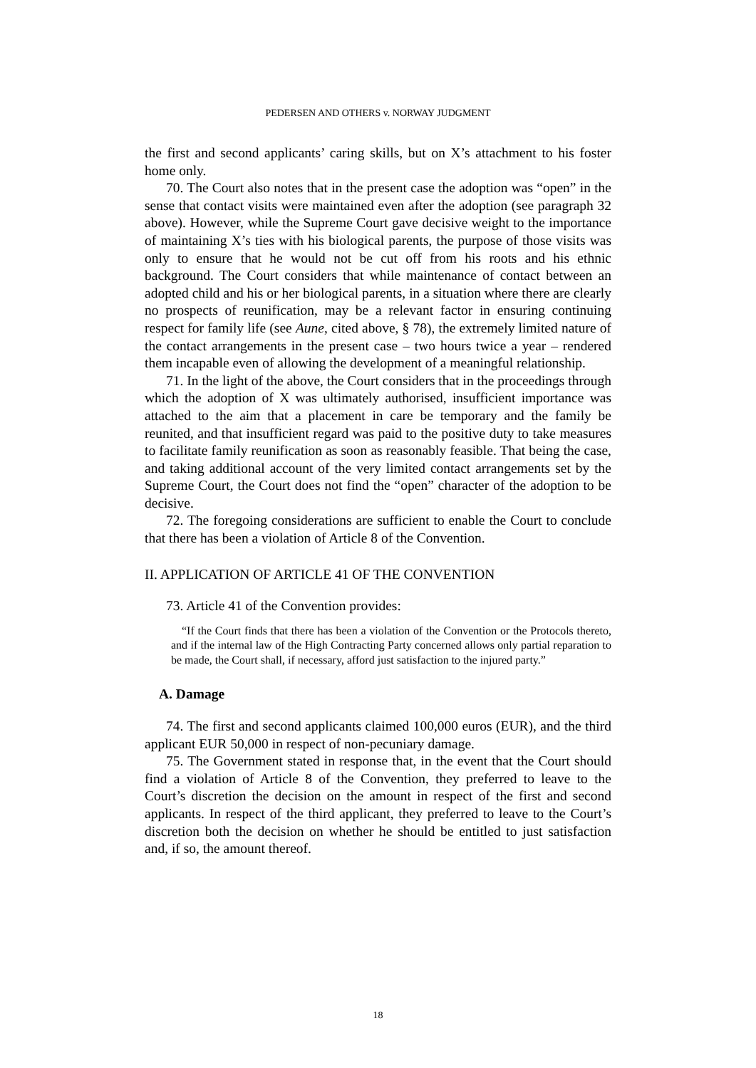PEDERSEN AND OTHERS v. NORWAY JUDGMENT
the first and second applicants’ caring skills, but on X’s attachment to his foster home only.
70. The Court also notes that in the present case the adoption was “open” in the sense that contact visits were maintained even after the adoption (see paragraph 32 above). However, while the Supreme Court gave decisive weight to the importance of maintaining X’s ties with his biological parents, the purpose of those visits was only to ensure that he would not be cut off from his roots and his ethnic background. The Court considers that while maintenance of contact between an adopted child and his or her biological parents, in a situation where there are clearly no prospects of reunification, may be a relevant factor in ensuring continuing respect for family life (see Aune, cited above, § 78), the extremely limited nature of the contact arrangements in the present case – two hours twice a year – rendered them incapable even of allowing the development of a meaningful relationship.
71. In the light of the above, the Court considers that in the proceedings through which the adoption of X was ultimately authorised, insufficient importance was attached to the aim that a placement in care be temporary and the family be reunited, and that insufficient regard was paid to the positive duty to take measures to facilitate family reunification as soon as reasonably feasible. That being the case, and taking additional account of the very limited contact arrangements set by the Supreme Court, the Court does not find the “open” character of the adoption to be decisive.
72. The foregoing considerations are sufficient to enable the Court to conclude that there has been a violation of Article 8 of the Convention.
II. APPLICATION OF ARTICLE 41 OF THE CONVENTION
73. Article 41 of the Convention provides:
“If the Court finds that there has been a violation of the Convention or the Protocols thereto, and if the internal law of the High Contracting Party concerned allows only partial reparation to be made, the Court shall, if necessary, afford just satisfaction to the injured party.”
A. Damage
74. The first and second applicants claimed 100,000 euros (EUR), and the third applicant EUR 50,000 in respect of non-pecuniary damage.
75. The Government stated in response that, in the event that the Court should find a violation of Article 8 of the Convention, they preferred to leave to the Court’s discretion the decision on the amount in respect of the first and second applicants. In respect of the third applicant, they preferred to leave to the Court’s discretion both the decision on whether he should be entitled to just satisfaction and, if so, the amount thereof.
18